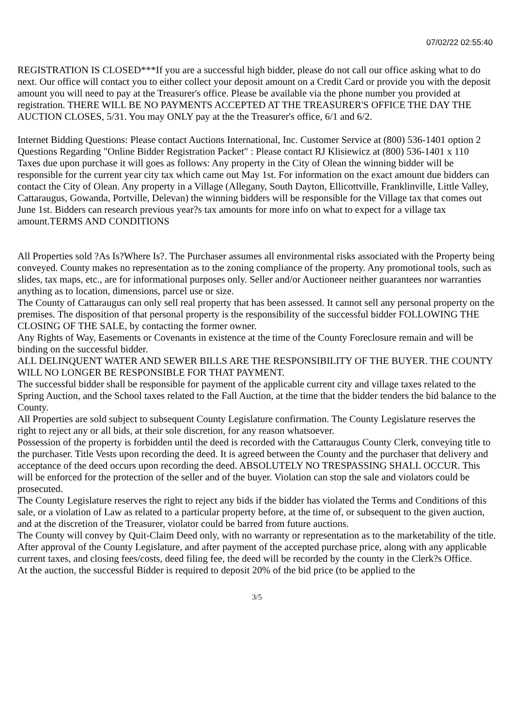07/02/22 02:55:40
REGISTRATION IS CLOSED***If you are a successful high bidder, please do not call our office asking what to do next. Our office will contact you to either collect your deposit amount on a Credit Card or provide you with the deposit amount you will need to pay at the Treasurer's office. Please be available via the phone number you provided at registration. THERE WILL BE NO PAYMENTS ACCEPTED AT THE TREASURER'S OFFICE THE DAY THE AUCTION CLOSES, 5/31. You may ONLY pay at the the Treasurer's office, 6/1 and 6/2.
Internet Bidding Questions: Please contact Auctions International, Inc. Customer Service at (800) 536-1401 option 2
Questions Regarding "Online Bidder Registration Packet" : Please contact RJ Klisiewicz at (800) 536-1401 x 110
Taxes due upon purchase it will goes as follows: Any property in the City of Olean the winning bidder will be responsible for the current year city tax which came out May 1st. For information on the exact amount due bidders can contact the City of Olean. Any property in a Village (Allegany, South Dayton, Ellicottville, Franklinville, Little Valley, Cattaraugus, Gowanda, Portville, Delevan) the winning bidders will be responsible for the Village tax that comes out June 1st. Bidders can research previous year?s tax amounts for more info on what to expect for a village tax amount.TERMS AND CONDITIONS
All Properties sold ?As Is?Where Is?. The Purchaser assumes all environmental risks associated with the Property being conveyed. County makes no representation as to the zoning compliance of the property. Any promotional tools, such as slides, tax maps, etc., are for informational purposes only. Seller and/or Auctioneer neither guarantees nor warranties anything as to location, dimensions, parcel use or size.
The County of Cattaraugus can only sell real property that has been assessed. It cannot sell any personal property on the premises. The disposition of that personal property is the responsibility of the successful bidder FOLLOWING THE CLOSING OF THE SALE, by contacting the former owner.
Any Rights of Way, Easements or Covenants in existence at the time of the County Foreclosure remain and will be binding on the successful bidder.
ALL DELINQUENT WATER AND SEWER BILLS ARE THE RESPONSIBILITY OF THE BUYER. THE COUNTY WILL NO LONGER BE RESPONSIBLE FOR THAT PAYMENT.
The successful bidder shall be responsible for payment of the applicable current city and village taxes related to the Spring Auction, and the School taxes related to the Fall Auction, at the time that the bidder tenders the bid balance to the County.
All Properties are sold subject to subsequent County Legislature confirmation. The County Legislature reserves the right to reject any or all bids, at their sole discretion, for any reason whatsoever.
Possession of the property is forbidden until the deed is recorded with the Cattaraugus County Clerk, conveying title to the purchaser. Title Vests upon recording the deed. It is agreed between the County and the purchaser that delivery and acceptance of the deed occurs upon recording the deed. ABSOLUTELY NO TRESPASSING SHALL OCCUR. This will be enforced for the protection of the seller and of the buyer. Violation can stop the sale and violators could be prosecuted.
The County Legislature reserves the right to reject any bids if the bidder has violated the Terms and Conditions of this sale, or a violation of Law as related to a particular property before, at the time of, or subsequent to the given auction, and at the discretion of the Treasurer, violator could be barred from future auctions.
The County will convey by Quit-Claim Deed only, with no warranty or representation as to the marketability of the title. After approval of the County Legislature, and after payment of the accepted purchase price, along with any applicable current taxes, and closing fees/costs, deed filing fee, the deed will be recorded by the county in the Clerk?s Office.
At the auction, the successful Bidder is required to deposit 20% of the bid price (to be applied to the
3/5